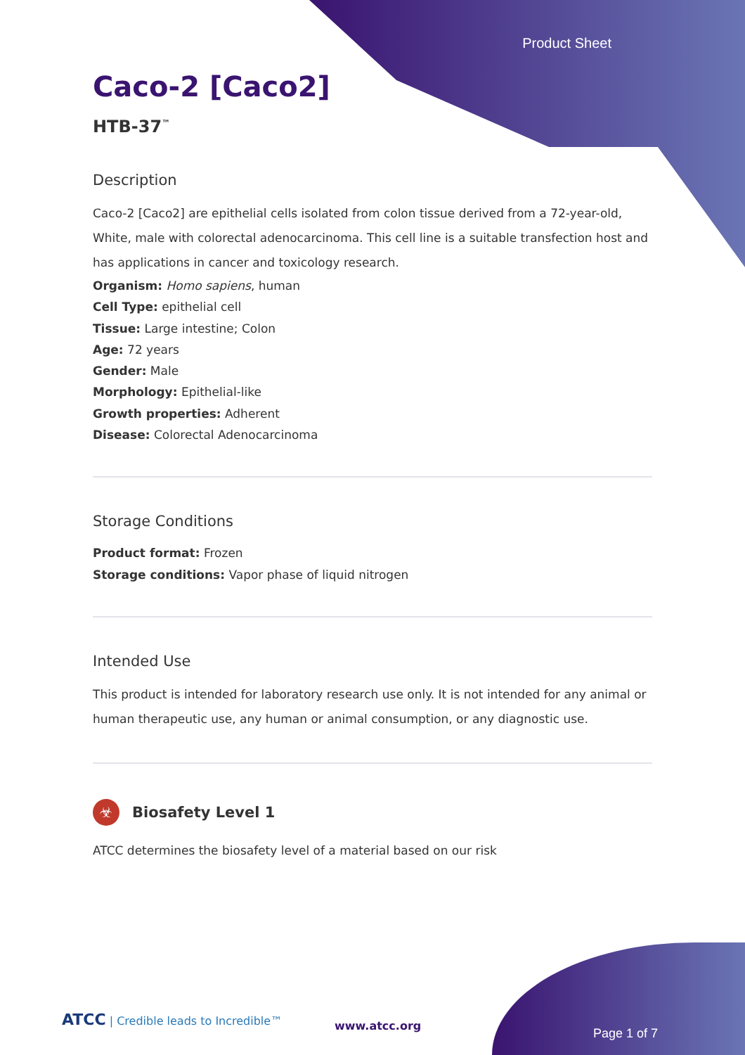Product Sheet
Caco-2 [Caco2]
HTB-37<sup>™</sup>
Description
Caco-2 [Caco2] are epithelial cells isolated from colon tissue derived from a 72-year-old, White, male with colorectal adenocarcinoma. This cell line is a suitable transfection host and has applications in cancer and toxicology research.
Organism: Homo sapiens, human
Cell Type: epithelial cell
Tissue: Large intestine; Colon
Age: 72 years
Gender: Male
Morphology: Epithelial-like
Growth properties: Adherent
Disease: Colorectal Adenocarcinoma
Storage Conditions
Product format: Frozen
Storage conditions: Vapor phase of liquid nitrogen
Intended Use
This product is intended for laboratory research use only. It is not intended for any animal or human therapeutic use, any human or animal consumption, or any diagnostic use.
☣ Biosafety Level 1
ATCC determines the biosafety level of a material based on our risk
ATCC | Credible leads to Incredible™
www.atcc.org
Page 1 of 7